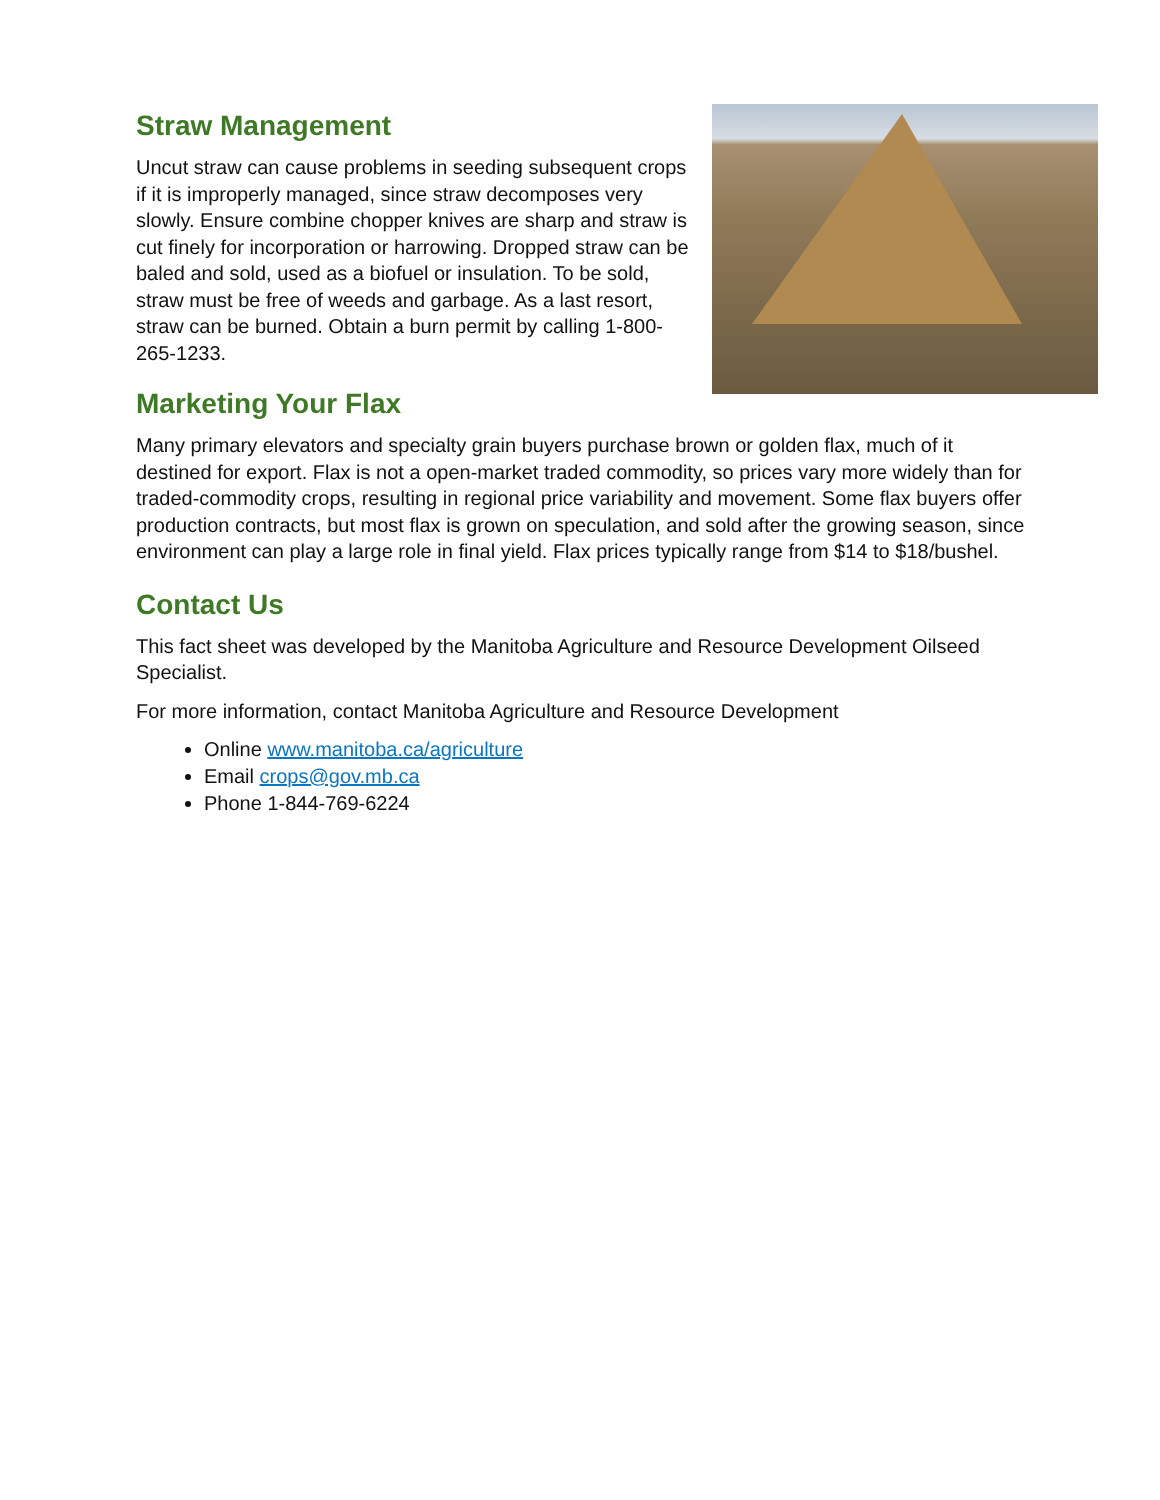Straw Management
Uncut straw can cause problems in seeding subsequent crops if it is improperly managed, since straw decomposes very slowly. Ensure combine chopper knives are sharp and straw is cut finely for incorporation or harrowing. Dropped straw can be baled and sold, used as a biofuel or insulation. To be sold, straw must be free of weeds and garbage. As a last resort, straw can be burned. Obtain a burn permit by calling 1-800-265-1233.
Marketing Your Flax
Many primary elevators and specialty grain buyers purchase brown or golden flax, much of it destined for export. Flax is not a open-market traded commodity, so prices vary more widely than for traded-commodity crops, resulting in regional price variability and movement. Some flax buyers offer production contracts, but most flax is grown on speculation, and sold after the growing season, since environment can play a large role in final yield. Flax prices typically range from $14 to $18/bushel.
Contact Us
This fact sheet was developed by the Manitoba Agriculture and Resource Development Oilseed Specialist.
For more information, contact Manitoba Agriculture and Resource Development
Online www.manitoba.ca/agriculture
Email crops@gov.mb.ca
Phone 1-844-769-6224